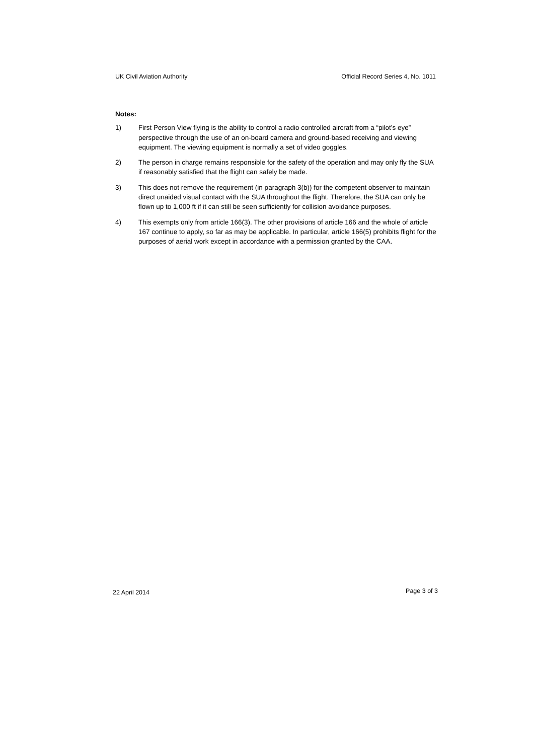UK Civil Aviation Authority Official Record Series 4, No. 1011
Notes:
1) First Person View flying is the ability to control a radio controlled aircraft from a “pilot’s eye” perspective through the use of an on-board camera and ground-based receiving and viewing equipment. The viewing equipment is normally a set of video goggles.
2) The person in charge remains responsible for the safety of the operation and may only fly the SUA if reasonably satisfied that the flight can safely be made.
3) This does not remove the requirement (in paragraph 3(b)) for the competent observer to maintain direct unaided visual contact with the SUA throughout the flight. Therefore, the SUA can only be flown up to 1,000 ft if it can still be seen sufficiently for collision avoidance purposes.
4) This exempts only from article 166(3). The other provisions of article 166 and the whole of article 167 continue to apply, so far as may be applicable. In particular, article 166(5) prohibits flight for the purposes of aerial work except in accordance with a permission granted by the CAA.
22 April 2014
Page 3 of 3